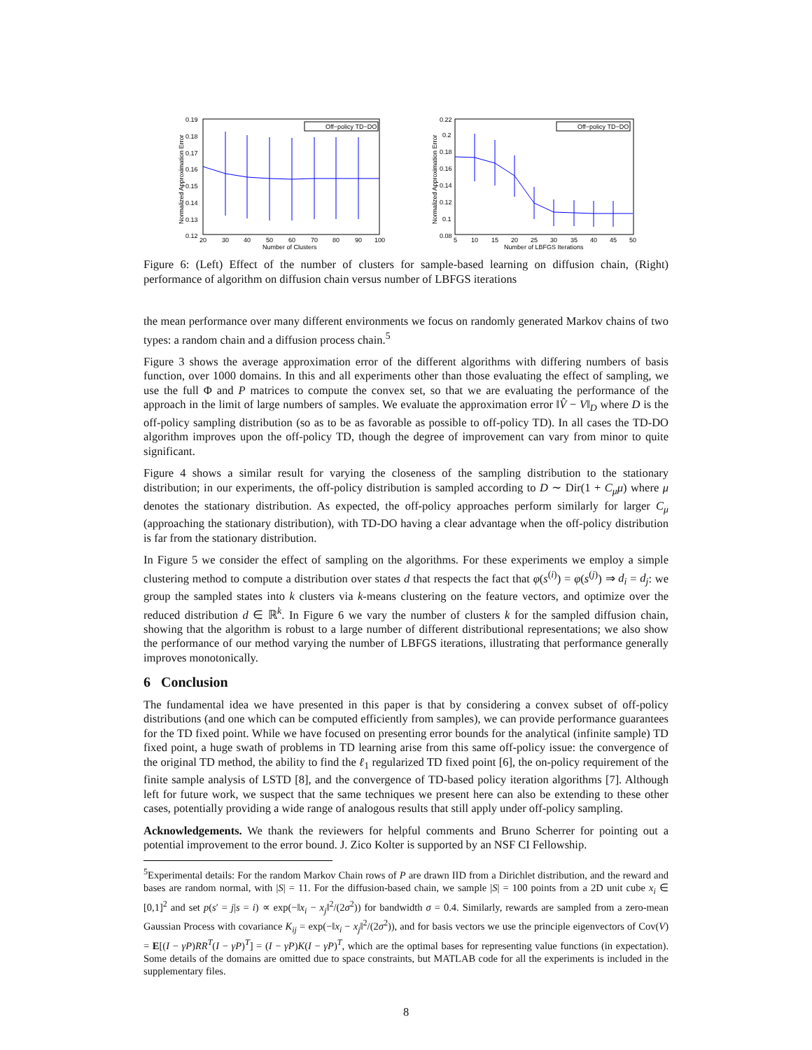Off−policy TD−DO
0.19
0.18
0.17
0.16
0.15
0.14
0.13
0.12
20
30
40
50
60
70
80
90
100
Number of Clusters
Normalized Approximation Error
Off−policy TD−DO
0.22
0.2
0.18
0.16
0.14
0.12
0.1
0.08
5
10
15
20
25
30
35
40
45
50
Number of LBFGS Iterations
Normalized Approximation Error
Figure 6: (Left) Effect of the number of clusters for sample-based learning on diffusion chain, (Right) performance of algorithm on diffusion chain versus number of LBFGS iterations
the mean performance over many different environments we focus on randomly generated Markov chains of two types: a random chain and a diffusion process chain.<sup>5</sup>
Figure 3 shows the average approximation error of the different algorithms with differing numbers of basis function, over 1000 domains. In this and all experiments other than those evaluating the effect of sampling, we use the full Φ and P matrices to compute the convex set, so that we are evaluating the performance of the approach in the limit of large numbers of samples. We evaluate the approximation error ‖V̂ − V‖<sub>D</sub> where D is the off-policy sampling distribution (so as to be as favorable as possible to off-policy TD). In all cases the TD-DO algorithm improves upon the off-policy TD, though the degree of improvement can vary from minor to quite significant.
Figure 4 shows a similar result for varying the closeness of the sampling distribution to the stationary distribution; in our experiments, the off-policy distribution is sampled according to D ∼ Dir(1 + C<sub>μ</sub>μ) where μ denotes the stationary distribution. As expected, the off-policy approaches perform similarly for larger C<sub>μ</sub> (approaching the stationary distribution), with TD-DO having a clear advantage when the off-policy distribution is far from the stationary distribution.
In Figure 5 we consider the effect of sampling on the algorithms. For these experiments we employ a simple clustering method to compute a distribution over states d that respects the fact that φ(s<sup>(i)</sup>) = φ(s<sup>(j)</sup>) ⇒ d<sub>i</sub> = d<sub>j</sub>: we group the sampled states into k clusters via k-means clustering on the feature vectors, and optimize over the reduced distribution d ∈ ℝ<sup>k</sup>. In Figure 6 we vary the number of clusters k for the sampled diffusion chain, showing that the algorithm is robust to a large number of different distributional representations; we also show the performance of our method varying the number of LBFGS iterations, illustrating that performance generally improves monotonically.
6 Conclusion
The fundamental idea we have presented in this paper is that by considering a convex subset of off-policy distributions (and one which can be computed efficiently from samples), we can provide performance guarantees for the TD fixed point. While we have focused on presenting error bounds for the analytical (infinite sample) TD fixed point, a huge swath of problems in TD learning arise from this same off-policy issue: the convergence of the original TD method, the ability to find the ℓ<sub>1</sub> regularized TD fixed point [6], the on-policy requirement of the finite sample analysis of LSTD [8], and the convergence of TD-based policy iteration algorithms [7]. Although left for future work, we suspect that the same techniques we present here can also be extending to these other cases, potentially providing a wide range of analogous results that still apply under off-policy sampling.
Acknowledgements. We thank the reviewers for helpful comments and Bruno Scherrer for pointing out a potential improvement to the error bound. J. Zico Kolter is supported by an NSF CI Fellowship.
<sup>5</sup> Experimental details: For the random Markov Chain rows of P are drawn IID from a Dirichlet distribution, and the reward and bases are random normal, with |S| = 11. For the diffusion-based chain, we sample |S| = 100 points from a 2D unit cube x<sub>i</sub> ∈ [0,1]<sup>2</sup> and set p(s′ = j|s = i) ∝ exp(−‖x<sub>i</sub> − x<sub>j</sub>‖<sup>2</sup>/(2σ<sup>2</sup>)) for bandwidth σ = 0.4. Similarly, rewards are sampled from a zero-mean Gaussian Process with covariance K<sub>ij</sub> = exp(−‖x<sub>i</sub> − x<sub>j</sub>‖<sup>2</sup>/(2σ<sup>2</sup>)), and for basis vectors we use the principle eigenvectors of Cov(V) = E[(I − γP)RR<sup>T</sup>(I − γP)<sup>T</sup>] = (I − γP)K(I − γP)<sup>T</sup>, which are the optimal bases for representing value functions (in expectation). Some details of the domains are omitted due to space constraints, but MATLAB code for all the experiments is included in the supplementary files.
8